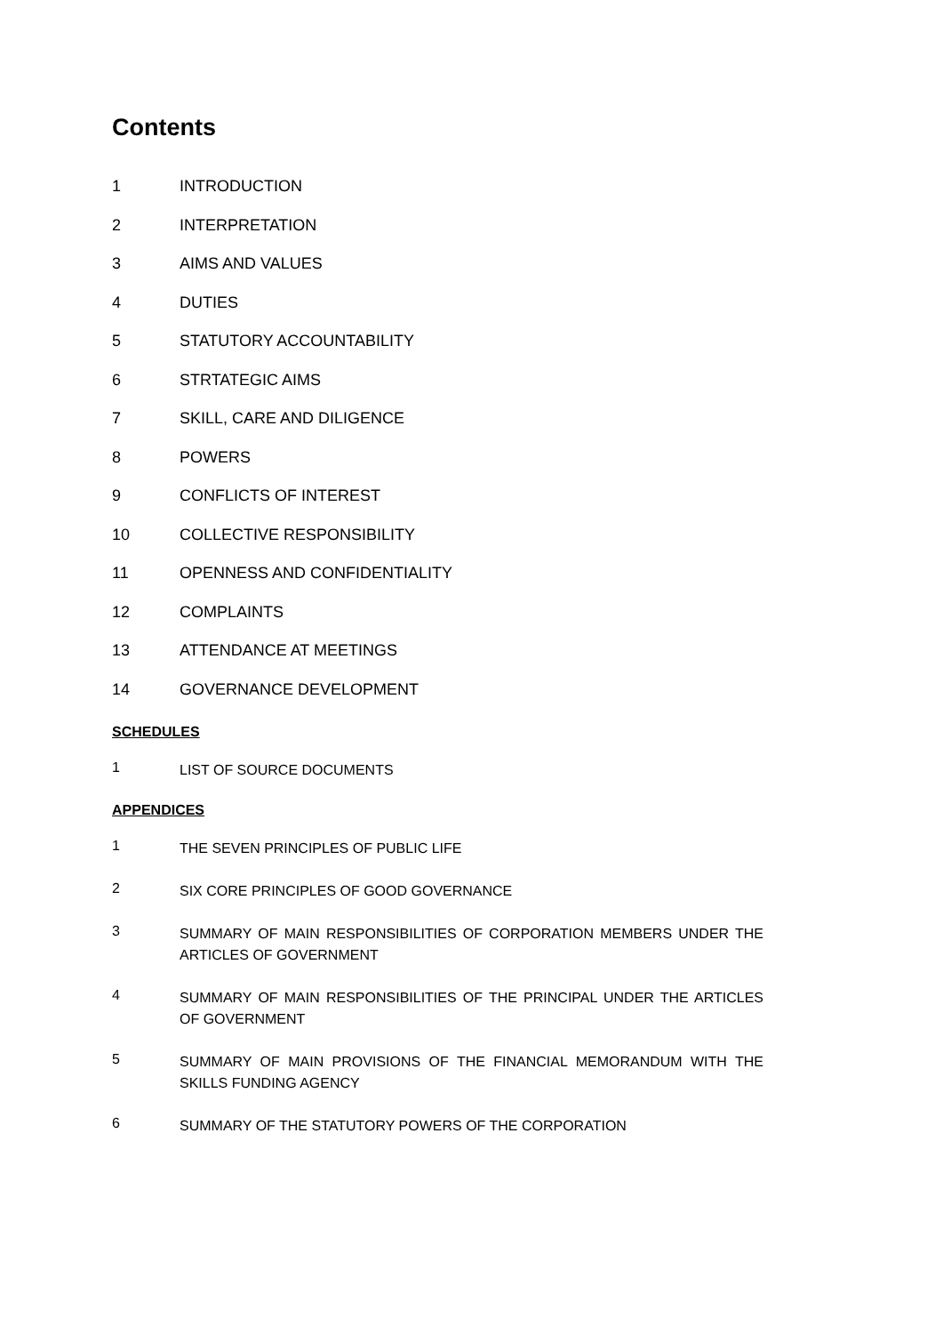Contents
1 INTRODUCTION
2 INTERPRETATION
3 AIMS AND VALUES
4 DUTIES
5 STATUTORY ACCOUNTABILITY
6 STRTATEGIC AIMS
7 SKILL, CARE AND DILIGENCE
8 POWERS
9 CONFLICTS OF INTEREST
10 COLLECTIVE RESPONSIBILITY
11 OPENNESS AND CONFIDENTIALITY
12 COMPLAINTS
13 ATTENDANCE AT MEETINGS
14 GOVERNANCE DEVELOPMENT
SCHEDULES
1 LIST OF SOURCE DOCUMENTS
APPENDICES
1 THE SEVEN PRINCIPLES OF PUBLIC LIFE
2 SIX CORE PRINCIPLES OF GOOD GOVERNANCE
3 SUMMARY OF MAIN RESPONSIBILITIES OF CORPORATION MEMBERS UNDER THE ARTICLES OF GOVERNMENT
4 SUMMARY OF MAIN RESPONSIBILITIES OF THE PRINCIPAL UNDER THE ARTICLES OF GOVERNMENT
5 SUMMARY OF MAIN PROVISIONS OF THE FINANCIAL MEMORANDUM WITH THE SKILLS FUNDING AGENCY
6 SUMMARY OF THE STATUTORY POWERS OF THE CORPORATION